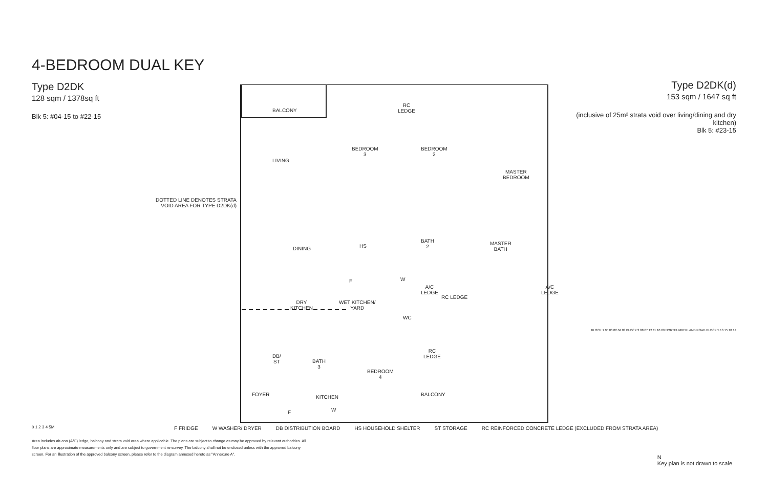4-BEDROOM DUAL KEY
Type D2DK
128 sqm / 1378sq ft
Blk 5: #04-15 to #22-15
DOTTED LINE DENOTES STRATA
VOID AREA FOR TYPE D2DK(d)
BALCONY
RC
LEDGE
BEDROOM
3
BEDROOM
2
LIVING
MASTER
BEDROOM
HS
DINING
BATH
2
MASTER
BATH
F W
A/C
LEDGE
A/C
LEDGE
DRY
KITCHEN
WET KITCHEN/
YARD
RC LEDGE
WC
DB/
ST
RC
LEDGE
BATH
3
BEDROOM
4
FOYER KITCHEN BALCONY
F W
Type D2DK(d)
153 sqm / 1647 sq ft
(inclusive of 25m² strata void over living/dining and dry kitchen)
Blk 5: #23-15
BLOCK 1 05 06 02 04 03 BLOCK 3 08 07 12 11 10 09 NORTHUMBERLAND ROAD BLOCK 5 16 15 18 14
0 1 2 3 4 5M
F FRIDGE W WASHER/ DRYER DB DISTRIBUTION BOARD HS HOUSEHOLD SHELTER ST STORAGE RC REINFORCED CONCRETE LEDGE (EXCLUDED FROM STRATA AREA)
Area includes air-con (A/C) ledge, balcony and strata void area where applicable. The plans are subject to change as may be approved by relevant authorities. All floor plans are approximate measurements only and are subject to government re-survey. The balcony shall not be enclosed unless with the approved balcony screen. For an illustration of the approved balcony screen, please refer to the diagram annexed hereto as "Annexure A".
N
Key plan is not drawn to scale